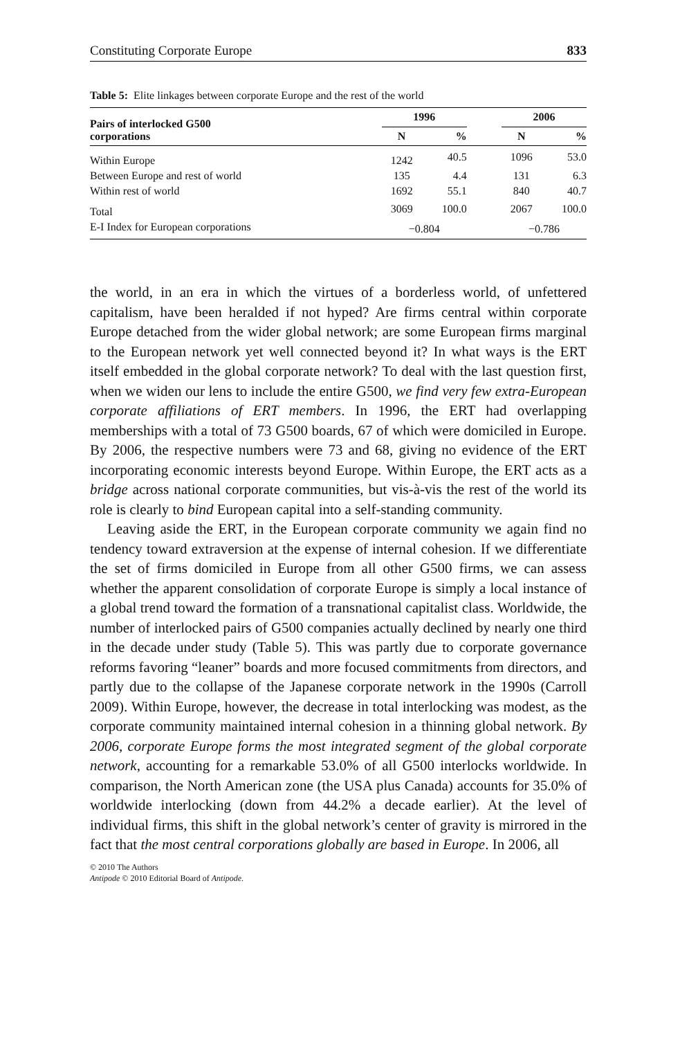Constituting Corporate Europe 833
Table 5: Elite linkages between corporate Europe and the rest of the world
| Pairs of interlocked G500 corporations | 1996 | | | 2006 | |
| --- | --- | --- | --- | --- | --- |
| | N | % | | N | % |
| Within Europe | 1242 | 40.5 | | 1096 | 53.0 |
| Between Europe and rest of world | 135 | 4.4 | | 131 | 6.3 |
| Within rest of world | 1692 | 55.1 | | 840 | 40.7 |
| Total | 3069 | 100.0 | | 2067 | 100.0 |
| E-I Index for European corporations | −0.804 | | | −0.786 | |
the world, in an era in which the virtues of a borderless world, of unfettered capitalism, have been heralded if not hyped? Are firms central within corporate Europe detached from the wider global network; are some European firms marginal to the European network yet well connected beyond it? In what ways is the ERT itself embedded in the global corporate network? To deal with the last question first, when we widen our lens to include the entire G500, we find very few extra-European corporate affiliations of ERT members. In 1996, the ERT had overlapping memberships with a total of 73 G500 boards, 67 of which were domiciled in Europe. By 2006, the respective numbers were 73 and 68, giving no evidence of the ERT incorporating economic interests beyond Europe. Within Europe, the ERT acts as a bridge across national corporate communities, but vis-à-vis the rest of the world its role is clearly to bind European capital into a self-standing community.
Leaving aside the ERT, in the European corporate community we again find no tendency toward extraversion at the expense of internal cohesion. If we differentiate the set of firms domiciled in Europe from all other G500 firms, we can assess whether the apparent consolidation of corporate Europe is simply a local instance of a global trend toward the formation of a transnational capitalist class. Worldwide, the number of interlocked pairs of G500 companies actually declined by nearly one third in the decade under study (Table 5). This was partly due to corporate governance reforms favoring “leaner” boards and more focused commitments from directors, and partly due to the collapse of the Japanese corporate network in the 1990s (Carroll 2009). Within Europe, however, the decrease in total interlocking was modest, as the corporate community maintained internal cohesion in a thinning global network. By 2006, corporate Europe forms the most integrated segment of the global corporate network, accounting for a remarkable 53.0% of all G500 interlocks worldwide. In comparison, the North American zone (the USA plus Canada) accounts for 35.0% of worldwide interlocking (down from 44.2% a decade earlier). At the level of individual firms, this shift in the global network’s center of gravity is mirrored in the fact that the most central corporations globally are based in Europe. In 2006, all
© 2010 The Authors
Antipode © 2010 Editorial Board of Antipode.